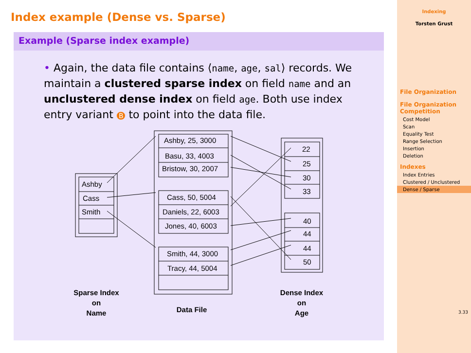Index example (Dense vs. Sparse)
Example (Sparse index example)
• Again, the data file contains ⟨name, age, sal⟩ records. We maintain a clustered sparse index on field name and an unclustered dense index on field age. Both use index entry variant B to point into the data file.
Ashby
Cass
Smith
Ashby, 25, 3000
Basu, 33, 4003
Bristow, 30, 2007
Cass, 50, 5004
Daniels, 22, 6003
Jones, 40, 6003
Smith, 44, 3000
Tracy, 44, 5004
22
25
30
33
40
44
44
50
Sparse Index
on
Name
Data File
Dense Index
on
Age
Indexing
Torsten Grust
File Organization
File Organization Competition
Cost Model
Scan
Equality Test
Range Selection
Insertion
Deletion
Indexes
Index Entries
Clustered / Unclustered
Dense / Sparse
3.33